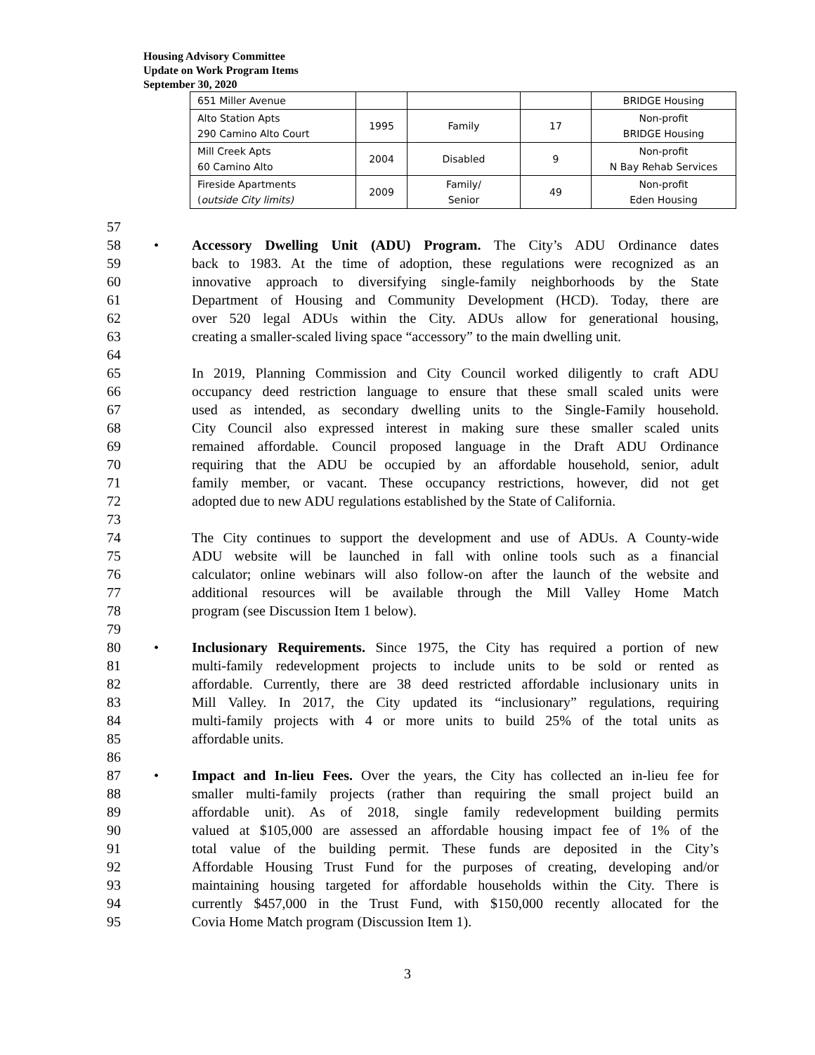Housing Advisory Committee
Update on Work Program Items
September 30, 2020
| 651 Miller Avenue | | | | BRIDGE Housing |
| Alto Station Apts 290 Camino Alto Court | 1995 | Family | 17 | Non-profit BRIDGE Housing |
| Mill Creek Apts 60 Camino Alto | 2004 | Disabled | 9 | Non-profit N Bay Rehab Services |
| Fireside Apartments ( outside City limits) | 2009 | Family/ Senior | 49 | Non-profit Eden Housing |
57
58 • Accessory Dwelling Unit (ADU) Program. The City’s ADU Ordinance dates
59 back to 1983. At the time of adoption, these regulations were recognized as an
60 innovative approach to diversifying single-family neighborhoods by the State
61 Department of Housing and Community Development (HCD). Today, there are
62 over 520 legal ADUs within the City. ADUs allow for generational housing,
63 creating a smaller-scaled living space “accessory” to the main dwelling unit.
64
65 In 2019, Planning Commission and City Council worked diligently to craft ADU
66 occupancy deed restriction language to ensure that these small scaled units were
67 used as intended, as secondary dwelling units to the Single-Family household.
68 City Council also expressed interest in making sure these smaller scaled units
69 remained affordable. Council proposed language in the Draft ADU Ordinance
70 requiring that the ADU be occupied by an affordable household, senior, adult
71 family member, or vacant. These occupancy restrictions, however, did not get
72 adopted due to new ADU regulations established by the State of California.
73
74 The City continues to support the development and use of ADUs. A County-wide
75 ADU website will be launched in fall with online tools such as a financial
76 calculator; online webinars will also follow-on after the launch of the website and
77 additional resources will be available through the Mill Valley Home Match
78 program (see Discussion Item 1 below).
79
80 • Inclusionary Requirements. Since 1975, the City has required a portion of new
81 multi-family redevelopment projects to include units to be sold or rented as
82 affordable. Currently, there are 38 deed restricted affordable inclusionary units in
83 Mill Valley. In 2017, the City updated its “inclusionary” regulations, requiring
84 multi-family projects with 4 or more units to build 25% of the total units as
85 affordable units.
86
87 • Impact and In-lieu Fees. Over the years, the City has collected an in-lieu fee for
88 smaller multi-family projects (rather than requiring the small project build an
89 affordable unit). As of 2018, single family redevelopment building permits
90 valued at $105,000 are assessed an affordable housing impact fee of 1% of the
91 total value of the building permit. These funds are deposited in the City’s
92 Affordable Housing Trust Fund for the purposes of creating, developing and/or
93 maintaining housing targeted for affordable households within the City. There is
94 currently $457,000 in the Trust Fund, with $150,000 recently allocated for the
95 Covia Home Match program (Discussion Item 1).
3